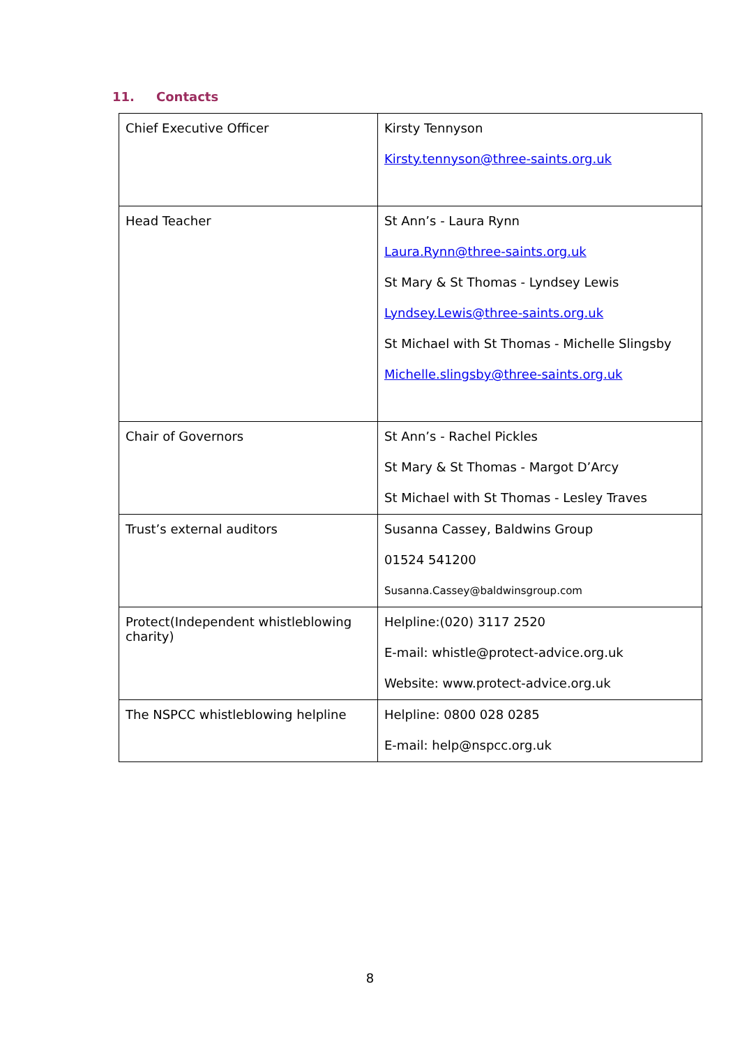11. Contacts
| Chief Executive Officer | Kirsty Tennyson Kirsty.tennyson@three-saints.org.uk |
| Head Teacher | St Ann’s - Laura Rynn Laura.Rynn@three-saints.org.uk St Mary & St Thomas - Lyndsey Lewis Lyndsey.Lewis@three-saints.org.uk St Michael with St Thomas - Michelle Slingsby Michelle.slingsby@three-saints.org.uk |
| Chair of Governors | St Ann’s - Rachel Pickles St Mary & St Thomas - Margot D’Arcy St Michael with St Thomas - Lesley Traves |
| Trust’s external auditors | Susanna Cassey, Baldwins Group 01524 541200 Susanna.Cassey@baldwinsgroup.com |
| Protect(Independent whistleblowing charity) | Helpline:(020) 3117 2520 E-mail: whistle@protect-advice.org.uk Website: www.protect-advice.org.uk |
| The NSPCC whistleblowing helpline | Helpline: 0800 028 0285 E-mail: help@nspcc.org.uk |
8